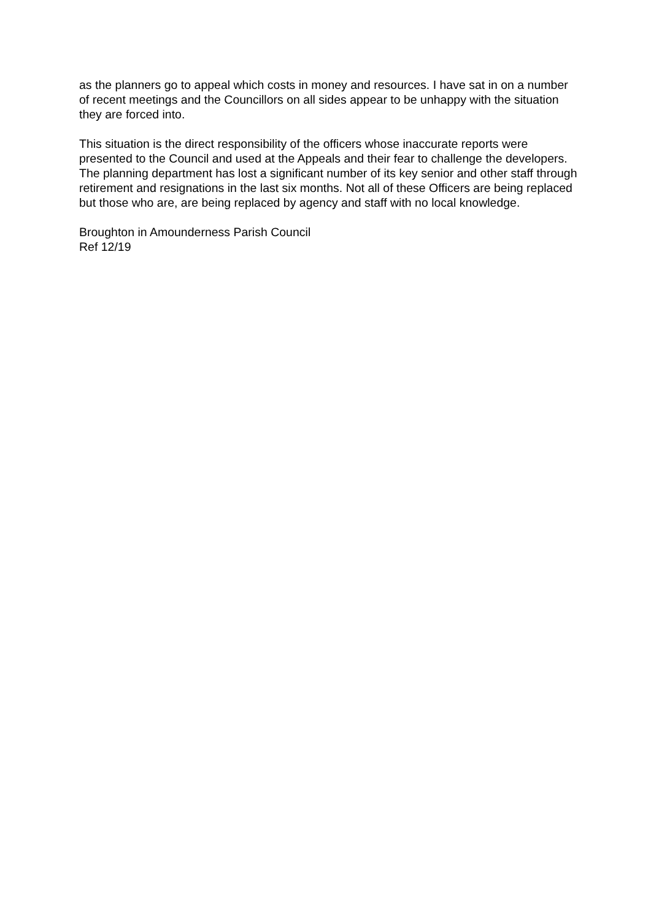as the planners go to appeal which costs in money and resources. I have sat in on a number of recent meetings and the Councillors on all sides appear to be unhappy with the situation they are forced into.
This situation is the direct responsibility of the officers whose inaccurate reports were presented to the Council and used at the Appeals and their fear to challenge the developers. The planning department has lost a significant number of its key senior and other staff through retirement and resignations in the last six months. Not all of these Officers are being replaced but those who are, are being replaced by agency and staff with no local knowledge.
Broughton in Amounderness Parish Council
Ref 12/19